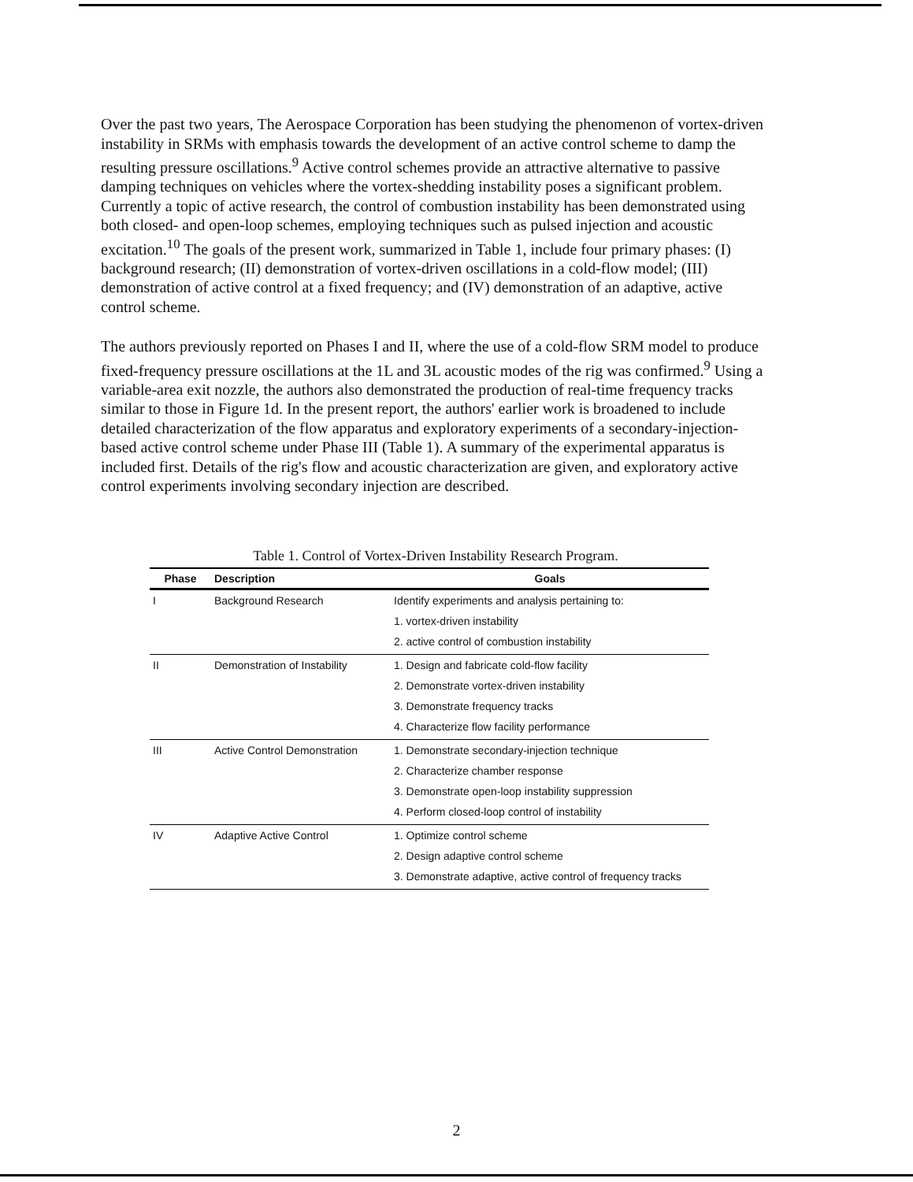Over the past two years, The Aerospace Corporation has been studying the phenomenon of vortex-driven instability in SRMs with emphasis towards the development of an active control scheme to damp the resulting pressure oscillations.<sup>9</sup> Active control schemes provide an attractive alternative to passive damping techniques on vehicles where the vortex-shedding instability poses a significant problem. Currently a topic of active research, the control of combustion instability has been demonstrated using both closed- and open-loop schemes, employing techniques such as pulsed injection and acoustic excitation.<sup>10</sup> The goals of the present work, summarized in Table 1, include four primary phases: (I) background research; (II) demonstration of vortex-driven oscillations in a cold-flow model; (III) demonstration of active control at a fixed frequency; and (IV) demonstration of an adaptive, active control scheme.
The authors previously reported on Phases I and II, where the use of a cold-flow SRM model to produce fixed-frequency pressure oscillations at the 1L and 3L acoustic modes of the rig was confirmed.<sup>9</sup> Using a variable-area exit nozzle, the authors also demonstrated the production of real-time frequency tracks similar to those in Figure 1d. In the present report, the authors' earlier work is broadened to include detailed characterization of the flow apparatus and exploratory experiments of a secondary-injection-based active control scheme under Phase III (Table 1). A summary of the experimental apparatus is included first. Details of the rig's flow and acoustic characterization are given, and exploratory active control experiments involving secondary injection are described.
Table 1. Control of Vortex-Driven Instability Research Program.
| Phase | Description | Goals |
| --- | --- | --- |
| I | Background Research | Identify experiments and analysis pertaining to: |
| | | 1. vortex-driven instability |
| | | 2. active control of combustion instability |
| II | Demonstration of Instability | 1. Design and fabricate cold-flow facility |
| | | 2. Demonstrate vortex-driven instability |
| | | 3. Demonstrate frequency tracks |
| | | 4. Characterize flow facility performance |
| III | Active Control Demonstration | 1. Demonstrate secondary-injection technique |
| | | 2. Characterize chamber response |
| | | 3. Demonstrate open-loop instability suppression |
| | | 4. Perform closed-loop control of instability |
| IV | Adaptive Active Control | 1. Optimize control scheme |
| | | 2. Design adaptive control scheme |
| | | 3. Demonstrate adaptive, active control of frequency tracks |
2